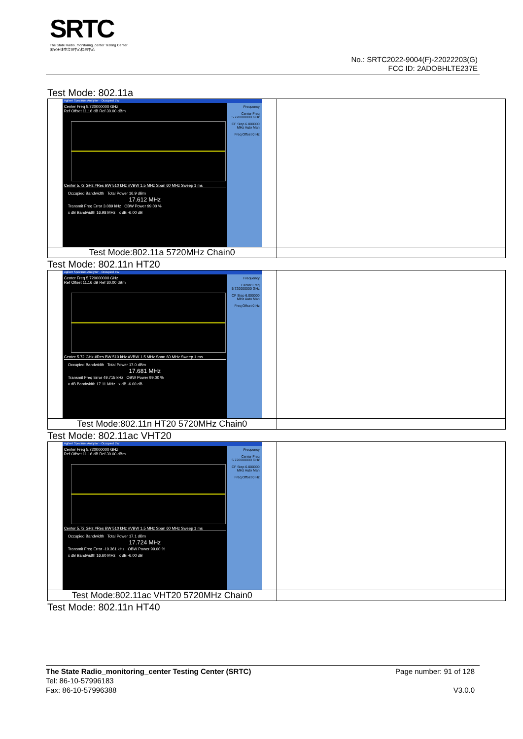SRTC
The State Radio_monitoring_center Testing Center
国家无线电监测中心检测中心
No.: SRTC2022-9004(F)-22022203(G)
FCC ID: 2ADOBHLTE237E
Test Mode: 802.11a
| Agilent Spectrum Analyzer - Occupied BW Center Freq 5.720000000 GHz Ref Offset 11.16 dB Ref 30.00 dBm Center 5.72 GHz #Res BW 510 kHz #VBW 1.5 MHz Span 60 MHz Sweep 1 ms Occupied Bandwidth Total Power 16.9 dBm 17.612 MHz Transmit Freq Error 3.089 kHz OBW Power 99.00 % x dB Bandwidth 16.98 MHz x dB -6.00 dB Frequency Center Freq 5.720000000 GHz CF Step 6.000000 MHz Auto Man Freq Offset 0 Hz | |
| Test Mode:802.11a 5720MHz Chain0 | |
Test Mode: 802.11n HT20
| Agilent Spectrum Analyzer - Occupied BW Center Freq 5.720000000 GHz Ref Offset 11.16 dB Ref 30.00 dBm Center 5.72 GHz #Res BW 510 kHz #VBW 1.5 MHz Span 60 MHz Sweep 1 ms Occupied Bandwidth Total Power 17.0 dBm 17.681 MHz Transmit Freq Error 49.715 kHz OBW Power 99.00 % x dB Bandwidth 17.11 MHz x dB -6.00 dB Frequency Center Freq 5.720000000 GHz CF Step 6.000000 MHz Auto Man Freq Offset 0 Hz | |
| Test Mode:802.11n HT20 5720MHz Chain0 | |
Test Mode: 802.11ac VHT20
| Agilent Spectrum Analyzer - Occupied BW Center Freq 5.720000000 GHz Ref Offset 11.16 dB Ref 30.00 dBm Center 5.72 GHz #Res BW 510 kHz #VBW 1.5 MHz Span 60 MHz Sweep 1 ms Occupied Bandwidth Total Power 17.1 dBm 17.724 MHz Transmit Freq Error -19.361 kHz OBW Power 99.00 % x dB Bandwidth 16.60 MHz x dB -6.00 dB Frequency Center Freq 5.720000000 GHz CF Step 6.000000 MHz Auto Man Freq Offset 0 Hz | |
| Test Mode:802.11ac VHT20 5720MHz Chain0 | |
Test Mode: 802.11n HT40
The State Radio_monitoring_center Testing Center (SRTC)
Tel: 86-10-57996183
Fax: 86-10-57996388
Page number: 91 of 128
V3.0.0